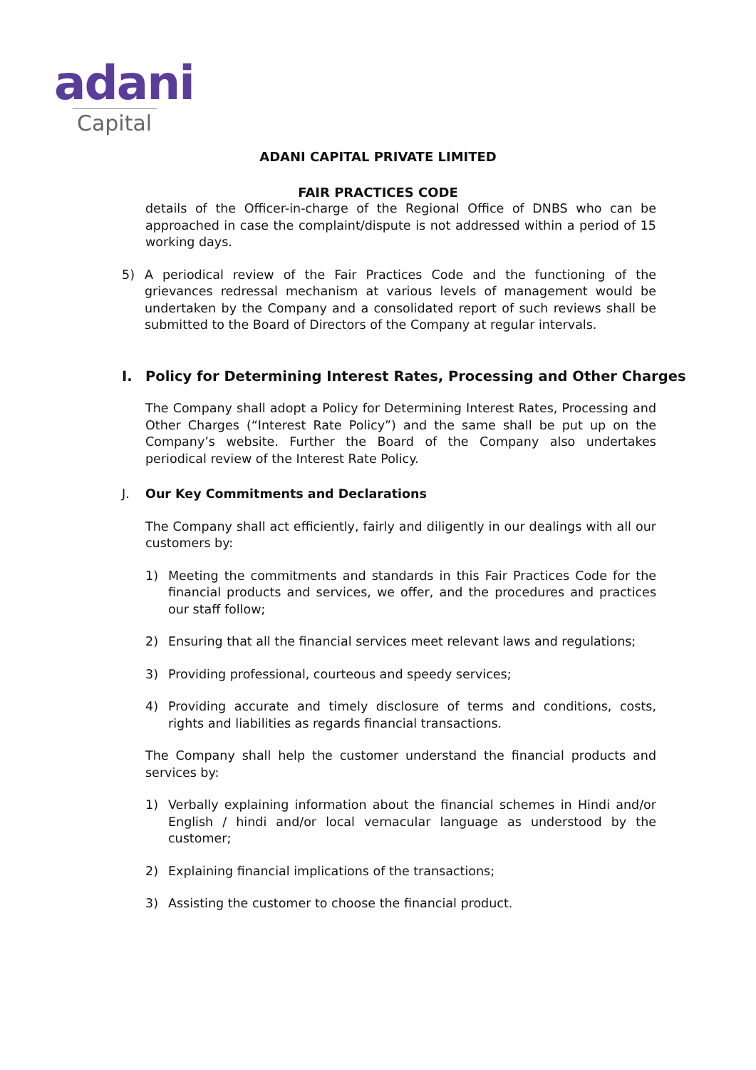adani
Capital
ADANI CAPITAL PRIVATE LIMITED
FAIR PRACTICES CODE
details of the Officer-in-charge of the Regional Office of DNBS who can be approached in case the complaint/dispute is not addressed within a period of 15 working days.
5) A periodical review of the Fair Practices Code and the functioning of the grievances redressal mechanism at various levels of management would be undertaken by the Company and a consolidated report of such reviews shall be submitted to the Board of Directors of the Company at regular intervals.
I. Policy for Determining Interest Rates, Processing and Other Charges
The Company shall adopt a Policy for Determining Interest Rates, Processing and Other Charges (“Interest Rate Policy”) and the same shall be put up on the Company’s website. Further the Board of the Company also undertakes periodical review of the Interest Rate Policy.
J. Our Key Commitments and Declarations
The Company shall act efficiently, fairly and diligently in our dealings with all our customers by:
1) Meeting the commitments and standards in this Fair Practices Code for the financial products and services, we offer, and the procedures and practices our staff follow;
2) Ensuring that all the financial services meet relevant laws and regulations;
3) Providing professional, courteous and speedy services;
4) Providing accurate and timely disclosure of terms and conditions, costs, rights and liabilities as regards financial transactions.
The Company shall help the customer understand the financial products and services by:
1) Verbally explaining information about the financial schemes in Hindi and/or English / hindi and/or local vernacular language as understood by the customer;
2) Explaining financial implications of the transactions;
3) Assisting the customer to choose the financial product.